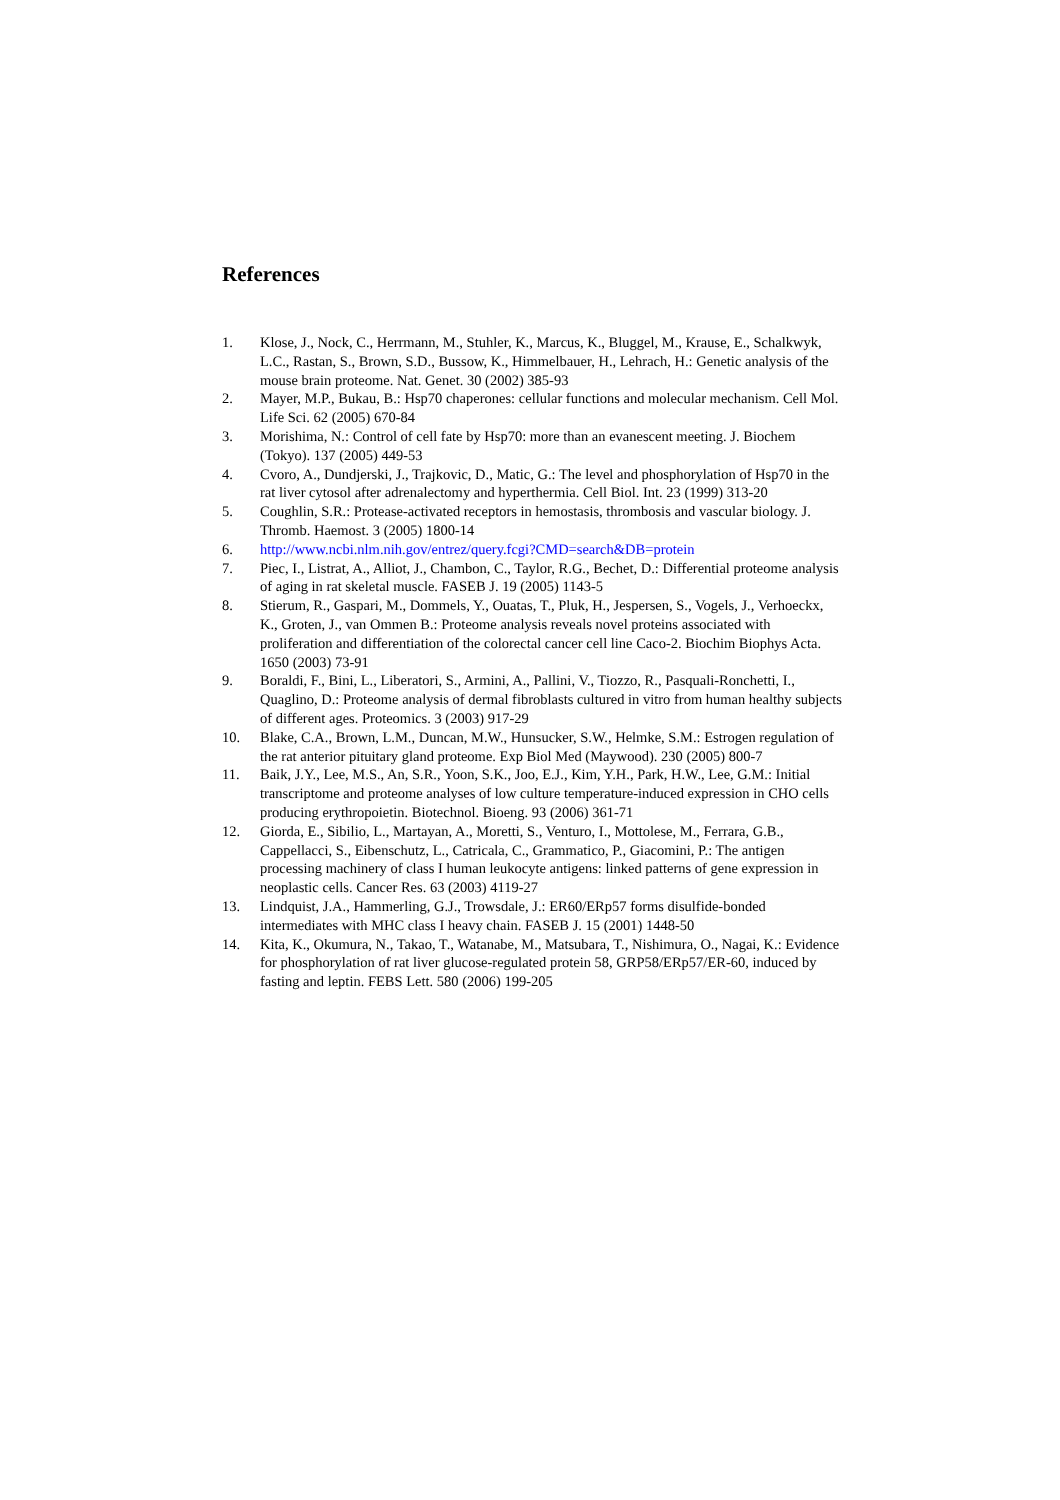References
1. Klose, J., Nock, C., Herrmann, M., Stuhler, K., Marcus, K., Bluggel, M., Krause, E., Schalkwyk, L.C., Rastan, S., Brown, S.D., Bussow, K., Himmelbauer, H., Lehrach, H.: Genetic analysis of the mouse brain proteome. Nat. Genet. 30 (2002) 385-93
2. Mayer, M.P., Bukau, B.: Hsp70 chaperones: cellular functions and molecular mechanism. Cell Mol. Life Sci. 62 (2005) 670-84
3. Morishima, N.: Control of cell fate by Hsp70: more than an evanescent meeting. J. Biochem (Tokyo). 137 (2005) 449-53
4. Cvoro, A., Dundjerski, J., Trajkovic, D., Matic, G.: The level and phosphorylation of Hsp70 in the rat liver cytosol after adrenalectomy and hyperthermia. Cell Biol. Int. 23 (1999) 313-20
5. Coughlin, S.R.: Protease-activated receptors in hemostasis, thrombosis and vascular biology. J. Thromb. Haemost. 3 (2005) 1800-14
6. http://www.ncbi.nlm.nih.gov/entrez/query.fcgi?CMD=search&DB=protein
7. Piec, I., Listrat, A., Alliot, J., Chambon, C., Taylor, R.G., Bechet, D.: Differential proteome analysis of aging in rat skeletal muscle. FASEB J. 19 (2005) 1143-5
8. Stierum, R., Gaspari, M., Dommels, Y., Ouatas, T., Pluk, H., Jespersen, S., Vogels, J., Verhoeckx, K., Groten, J., van Ommen B.: Proteome analysis reveals novel proteins associated with proliferation and differentiation of the colorectal cancer cell line Caco-2. Biochim Biophys Acta. 1650 (2003) 73-91
9. Boraldi, F., Bini, L., Liberatori, S., Armini, A., Pallini, V., Tiozzo, R., Pasquali-Ronchetti, I., Quaglino, D.: Proteome analysis of dermal fibroblasts cultured in vitro from human healthy subjects of different ages. Proteomics. 3 (2003) 917-29
10. Blake, C.A., Brown, L.M., Duncan, M.W., Hunsucker, S.W., Helmke, S.M.: Estrogen regulation of the rat anterior pituitary gland proteome. Exp Biol Med (Maywood). 230 (2005) 800-7
11. Baik, J.Y., Lee, M.S., An, S.R., Yoon, S.K., Joo, E.J., Kim, Y.H., Park, H.W., Lee, G.M.: Initial transcriptome and proteome analyses of low culture temperature-induced expression in CHO cells producing erythropoietin. Biotechnol. Bioeng. 93 (2006) 361-71
12. Giorda, E., Sibilio, L., Martayan, A., Moretti, S., Venturo, I., Mottolese, M., Ferrara, G.B., Cappellacci, S., Eibenschutz, L., Catricala, C., Grammatico, P., Giacomini, P.: The antigen processing machinery of class I human leukocyte antigens: linked patterns of gene expression in neoplastic cells. Cancer Res. 63 (2003) 4119-27
13. Lindquist, J.A., Hammerling, G.J., Trowsdale, J.: ER60/ERp57 forms disulfide-bonded intermediates with MHC class I heavy chain. FASEB J. 15 (2001) 1448-50
14. Kita, K., Okumura, N., Takao, T., Watanabe, M., Matsubara, T., Nishimura, O., Nagai, K.: Evidence for phosphorylation of rat liver glucose-regulated protein 58, GRP58/ERp57/ER-60, induced by fasting and leptin. FEBS Lett. 580 (2006) 199-205